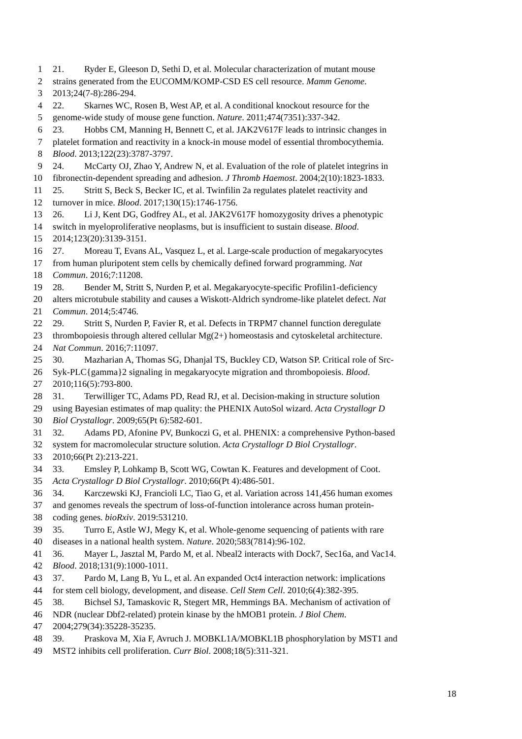1 21. Ryder E, Gleeson D, Sethi D, et al. Molecular characterization of mutant mouse
2 strains generated from the EUCOMM/KOMP-CSD ES cell resource. Mamm Genome.
3 2013;24(7-8):286-294.
4 22. Skarnes WC, Rosen B, West AP, et al. A conditional knockout resource for the
5 genome-wide study of mouse gene function. Nature. 2011;474(7351):337-342.
6 23. Hobbs CM, Manning H, Bennett C, et al. JAK2V617F leads to intrinsic changes in
7 platelet formation and reactivity in a knock-in mouse model of essential thrombocythemia.
8 Blood. 2013;122(23):3787-3797.
9 24. McCarty OJ, Zhao Y, Andrew N, et al. Evaluation of the role of platelet integrins in
10 fibronectin-dependent spreading and adhesion. J Thromb Haemost. 2004;2(10):1823-1833.
11 25. Stritt S, Beck S, Becker IC, et al. Twinfilin 2a regulates platelet reactivity and
12 turnover in mice. Blood. 2017;130(15):1746-1756.
13 26. Li J, Kent DG, Godfrey AL, et al. JAK2V617F homozygosity drives a phenotypic
14 switch in myeloproliferative neoplasms, but is insufficient to sustain disease. Blood.
15 2014;123(20):3139-3151.
16 27. Moreau T, Evans AL, Vasquez L, et al. Large-scale production of megakaryocytes
17 from human pluripotent stem cells by chemically defined forward programming. Nat
18 Commun. 2016;7:11208.
19 28. Bender M, Stritt S, Nurden P, et al. Megakaryocyte-specific Profilin1-deficiency
20 alters microtubule stability and causes a Wiskott-Aldrich syndrome-like platelet defect. Nat
21 Commun. 2014;5:4746.
22 29. Stritt S, Nurden P, Favier R, et al. Defects in TRPM7 channel function deregulate
23 thrombopoiesis through altered cellular Mg(2+) homeostasis and cytoskeletal architecture.
24 Nat Commun. 2016;7:11097.
25 30. Mazharian A, Thomas SG, Dhanjal TS, Buckley CD, Watson SP. Critical role of Src-
26 Syk-PLC{gamma}2 signaling in megakaryocyte migration and thrombopoiesis. Blood.
27 2010;116(5):793-800.
28 31. Terwilliger TC, Adams PD, Read RJ, et al. Decision-making in structure solution
29 using Bayesian estimates of map quality: the PHENIX AutoSol wizard. Acta Crystallogr D
30 Biol Crystallogr. 2009;65(Pt 6):582-601.
31 32. Adams PD, Afonine PV, Bunkoczi G, et al. PHENIX: a comprehensive Python-based
32 system for macromolecular structure solution. Acta Crystallogr D Biol Crystallogr.
33 2010;66(Pt 2):213-221.
34 33. Emsley P, Lohkamp B, Scott WG, Cowtan K. Features and development of Coot.
35 Acta Crystallogr D Biol Crystallogr. 2010;66(Pt 4):486-501.
36 34. Karczewski KJ, Francioli LC, Tiao G, et al. Variation across 141,456 human exomes
37 and genomes reveals the spectrum of loss-of-function intolerance across human protein-
38 coding genes. bioRxiv. 2019:531210.
39 35. Turro E, Astle WJ, Megy K, et al. Whole-genome sequencing of patients with rare
40 diseases in a national health system. Nature. 2020;583(7814):96-102.
41 36. Mayer L, Jasztal M, Pardo M, et al. Nbeal2 interacts with Dock7, Sec16a, and Vac14.
42 Blood. 2018;131(9):1000-1011.
43 37. Pardo M, Lang B, Yu L, et al. An expanded Oct4 interaction network: implications
44 for stem cell biology, development, and disease. Cell Stem Cell. 2010;6(4):382-395.
45 38. Bichsel SJ, Tamaskovic R, Stegert MR, Hemmings BA. Mechanism of activation of
46 NDR (nuclear Dbf2-related) protein kinase by the hMOB1 protein. J Biol Chem.
47 2004;279(34):35228-35235.
48 39. Praskova M, Xia F, Avruch J. MOBKL1A/MOBKL1B phosphorylation by MST1 and
49 MST2 inhibits cell proliferation. Curr Biol. 2008;18(5):311-321.
18